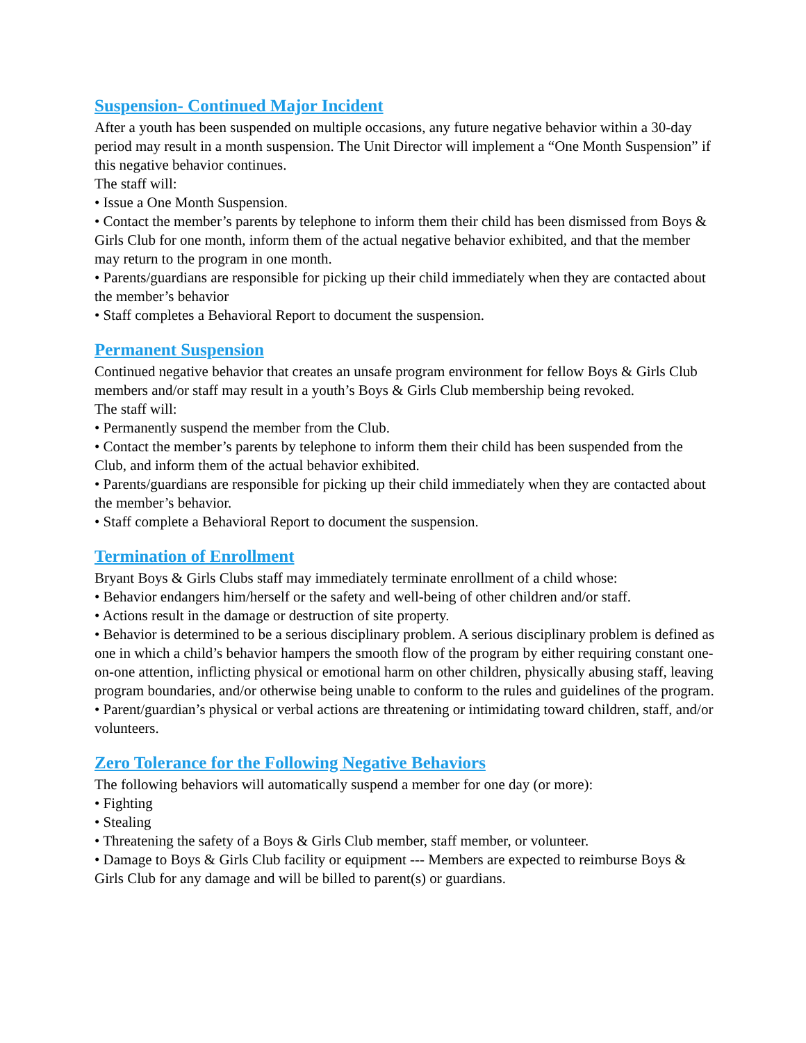Suspension- Continued Major Incident
After a youth has been suspended on multiple occasions, any future negative behavior within a 30-day period may result in a month suspension. The Unit Director will implement a “One Month Suspension” if this negative behavior continues.
The staff will:
• Issue a One Month Suspension.
• Contact the member’s parents by telephone to inform them their child has been dismissed from Boys & Girls Club for one month, inform them of the actual negative behavior exhibited, and that the member may return to the program in one month.
• Parents/guardians are responsible for picking up their child immediately when they are contacted about the member’s behavior
• Staff completes a Behavioral Report to document the suspension.
Permanent Suspension
Continued negative behavior that creates an unsafe program environment for fellow Boys & Girls Club members and/or staff may result in a youth’s Boys & Girls Club membership being revoked.
The staff will:
• Permanently suspend the member from the Club.
• Contact the member’s parents by telephone to inform them their child has been suspended from the Club, and inform them of the actual behavior exhibited.
• Parents/guardians are responsible for picking up their child immediately when they are contacted about the member’s behavior.
• Staff complete a Behavioral Report to document the suspension.
Termination of Enrollment
Bryant Boys & Girls Clubs staff may immediately terminate enrollment of a child whose:
• Behavior endangers him/herself or the safety and well-being of other children and/or staff.
• Actions result in the damage or destruction of site property.
• Behavior is determined to be a serious disciplinary problem. A serious disciplinary problem is defined as one in which a child’s behavior hampers the smooth flow of the program by either requiring constant one-on-one attention, inflicting physical or emotional harm on other children, physically abusing staff, leaving program boundaries, and/or otherwise being unable to conform to the rules and guidelines of the program.
• Parent/guardian’s physical or verbal actions are threatening or intimidating toward children, staff, and/or volunteers.
Zero Tolerance for the Following Negative Behaviors
The following behaviors will automatically suspend a member for one day (or more):
• Fighting
• Stealing
• Threatening the safety of a Boys & Girls Club member, staff member, or volunteer.
• Damage to Boys & Girls Club facility or equipment --- Members are expected to reimburse Boys & Girls Club for any damage and will be billed to parent(s) or guardians.